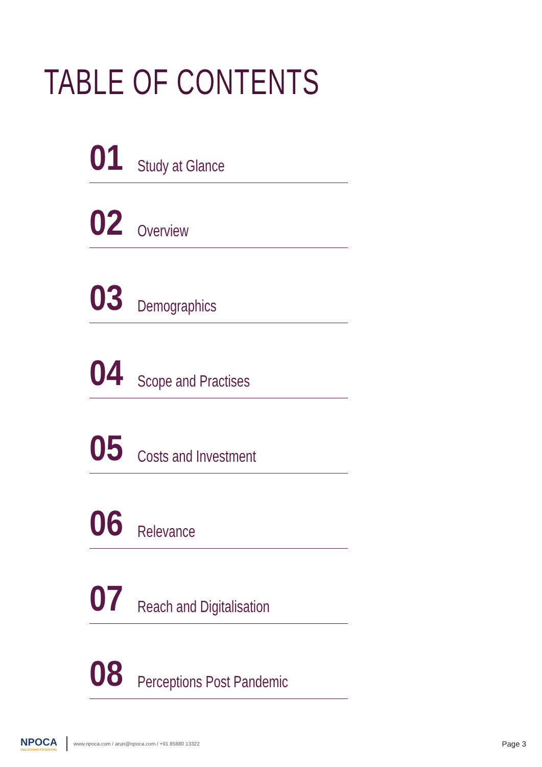TABLE OF CONTENTS
01 Study at Glance
02 Overview
03 Demographics
04 Scope and Practises
05 Costs and Investment
06 Relevance
07 Reach and Digitalisation
08 Perceptions Post Pandemic
NPOCA
UNLOCKING POTENTIAL
www.npoca.com / arun@npoca.com / +91 85880 13322 Page 3